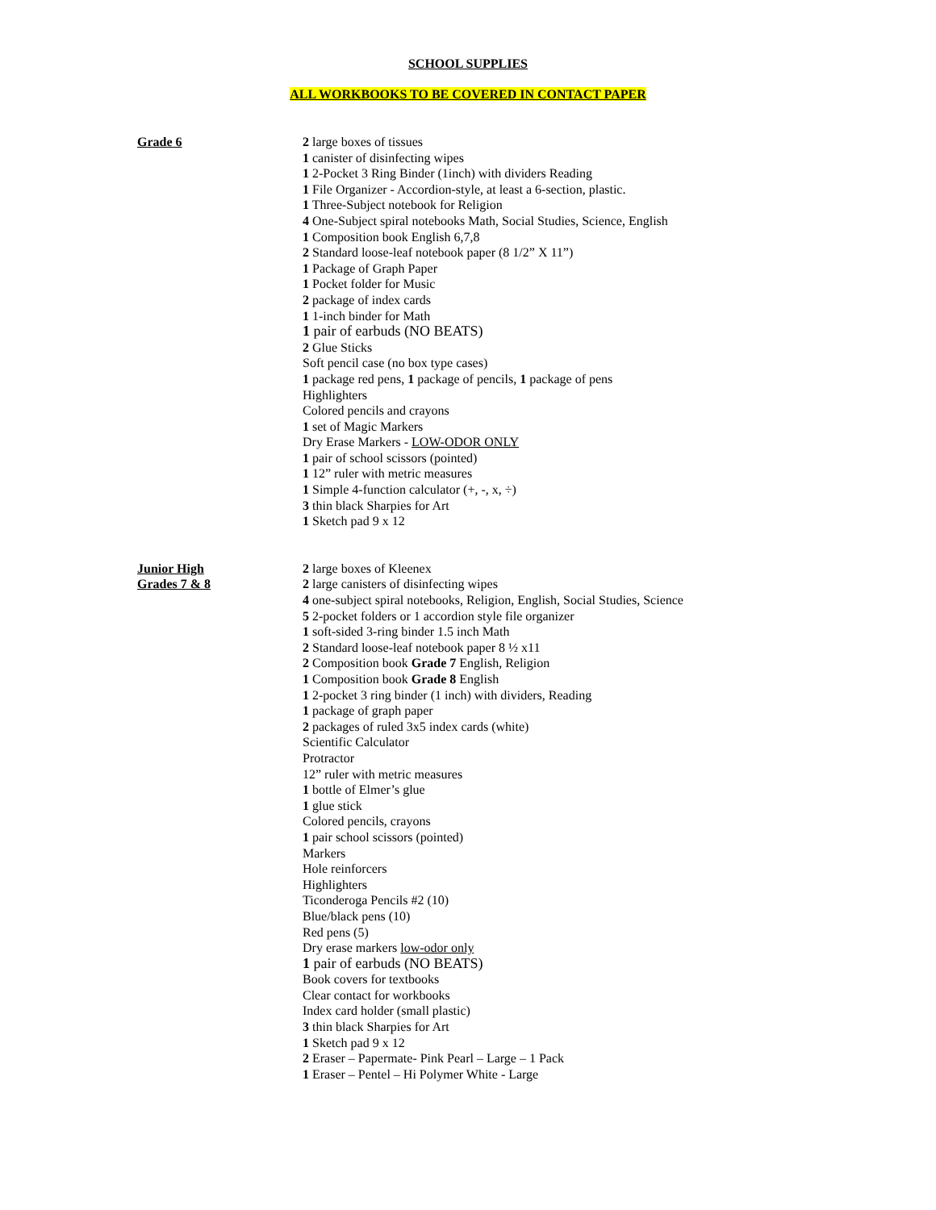SCHOOL SUPPLIES
ALL WORKBOOKS TO BE COVERED IN CONTACT PAPER
Grade 6 2 large boxes of tissues
1 canister of disinfecting wipes
1 2-Pocket 3 Ring Binder (1inch) with dividers Reading
1 File Organizer - Accordion-style, at least a 6-section, plastic.
1 Three-Subject notebook for Religion
4 One-Subject spiral notebooks Math, Social Studies, Science, English
1 Composition book English 6,7,8
2 Standard loose-leaf notebook paper (8 1/2” X 11”)
1 Package of Graph Paper
1 Pocket folder for Music
2 package of index cards
1 1-inch binder for Math
1 pair of earbuds (NO BEATS)
2 Glue Sticks
Soft pencil case (no box type cases)
1 package red pens, 1 package of pencils, 1 package of pens
Highlighters
Colored pencils and crayons
1 set of Magic Markers
Dry Erase Markers - LOW-ODOR ONLY
1 pair of school scissors (pointed)
1 12” ruler with metric measures
1 Simple 4-function calculator (+, -, x, ÷)
3 thin black Sharpies for Art
1 Sketch pad 9 x 12
Junior High
Grades 7 & 8
2 large boxes of Kleenex
2 large canisters of disinfecting wipes
4 one-subject spiral notebooks, Religion, English, Social Studies, Science
5 2-pocket folders or 1 accordion style file organizer
1 soft-sided 3-ring binder 1.5 inch Math
2 Standard loose-leaf notebook paper 8 ½ x11
2 Composition book Grade 7 English, Religion
1 Composition book Grade 8 English
1 2-pocket 3 ring binder (1 inch) with dividers, Reading
1 package of graph paper
2 packages of ruled 3x5 index cards (white)
Scientific Calculator
Protractor
12” ruler with metric measures
1 bottle of Elmer’s glue
1 glue stick
Colored pencils, crayons
1 pair school scissors (pointed)
Markers
Hole reinforcers
Highlighters
Ticonderoga Pencils #2 (10)
Blue/black pens (10)
Red pens (5)
Dry erase markers low-odor only
1 pair of earbuds (NO BEATS)
Book covers for textbooks
Clear contact for workbooks
Index card holder (small plastic)
3 thin black Sharpies for Art
1 Sketch pad 9 x 12
2 Eraser – Papermate- Pink Pearl – Large – 1 Pack
1 Eraser – Pentel – Hi Polymer White - Large